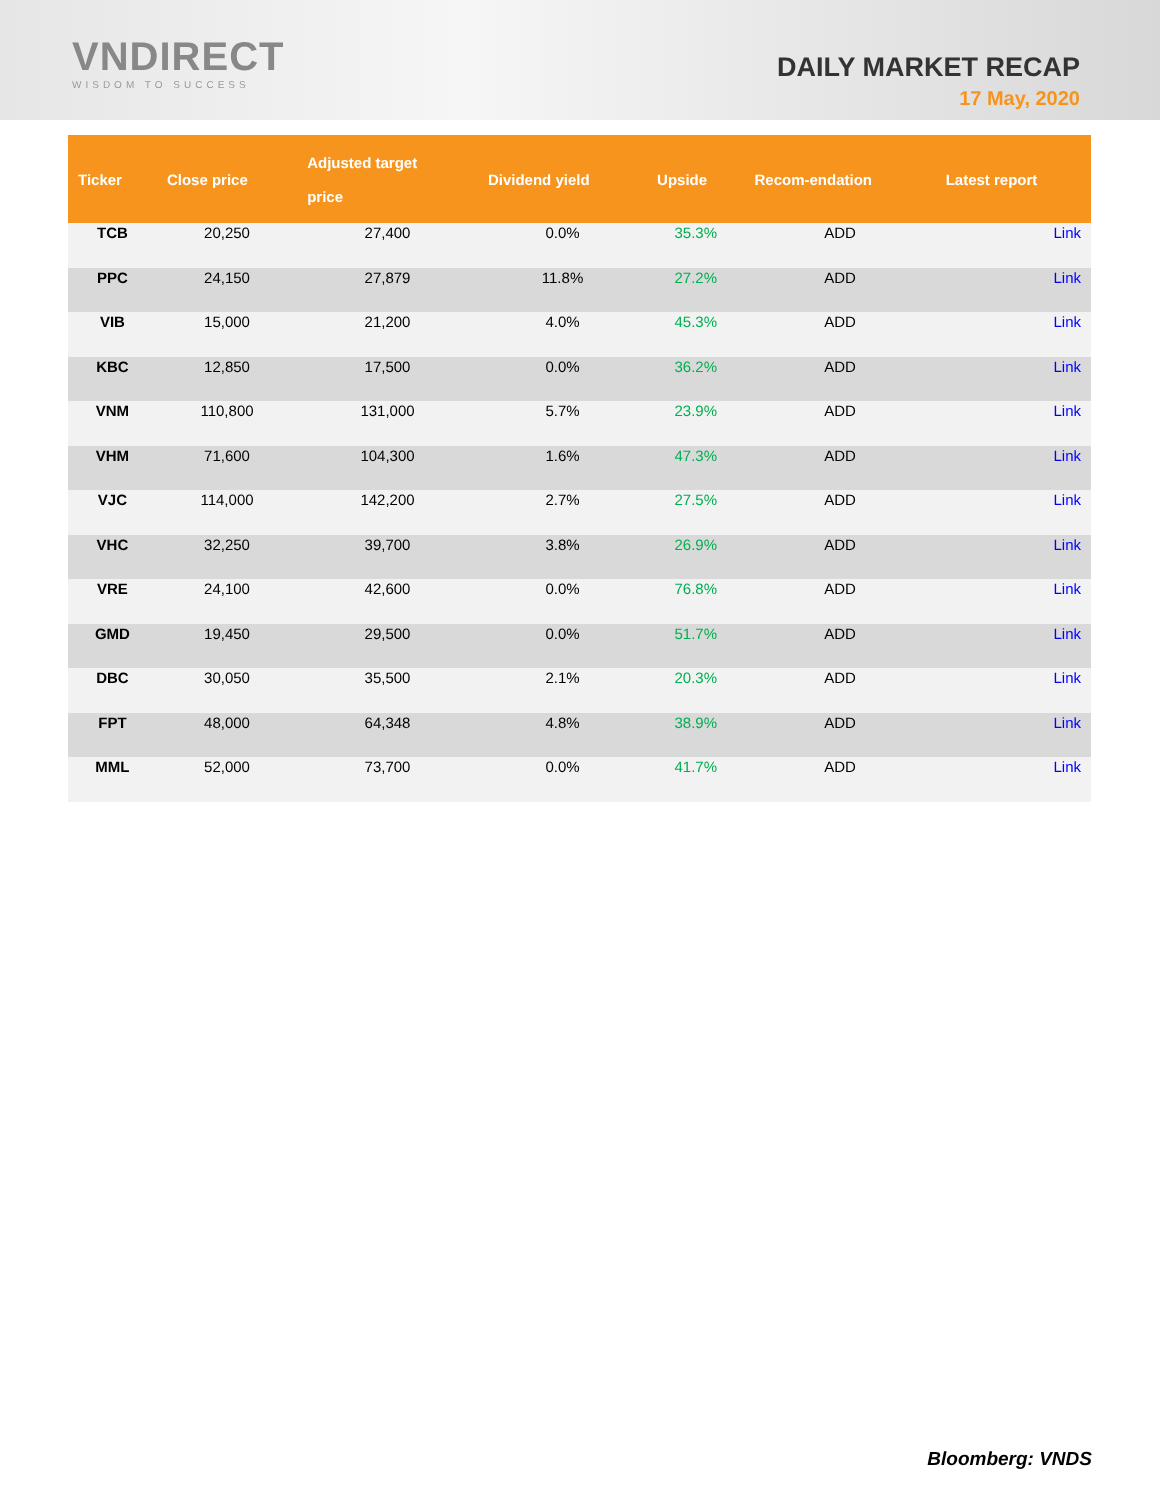VNDIRECT
WISDOM TO SUCCESS
DAILY MARKET RECAP
17 May, 2020
| Ticker | Close price | Adjusted target price | Dividend yield | Upside | Recom-endation | Latest report |
| --- | --- | --- | --- | --- | --- | --- |
| TCB | 20,250 | 27,400 | 0.0% | 35.3% | ADD | Link |
| PPC | 24,150 | 27,879 | 11.8% | 27.2% | ADD | Link |
| VIB | 15,000 | 21,200 | 4.0% | 45.3% | ADD | Link |
| KBC | 12,850 | 17,500 | 0.0% | 36.2% | ADD | Link |
| VNM | 110,800 | 131,000 | 5.7% | 23.9% | ADD | Link |
| VHM | 71,600 | 104,300 | 1.6% | 47.3% | ADD | Link |
| VJC | 114,000 | 142,200 | 2.7% | 27.5% | ADD | Link |
| VHC | 32,250 | 39,700 | 3.8% | 26.9% | ADD | Link |
| VRE | 24,100 | 42,600 | 0.0% | 76.8% | ADD | Link |
| GMD | 19,450 | 29,500 | 0.0% | 51.7% | ADD | Link |
| DBC | 30,050 | 35,500 | 2.1% | 20.3% | ADD | Link |
| FPT | 48,000 | 64,348 | 4.8% | 38.9% | ADD | Link |
| MML | 52,000 | 73,700 | 0.0% | 41.7% | ADD | Link |
Bloomberg: VNDS